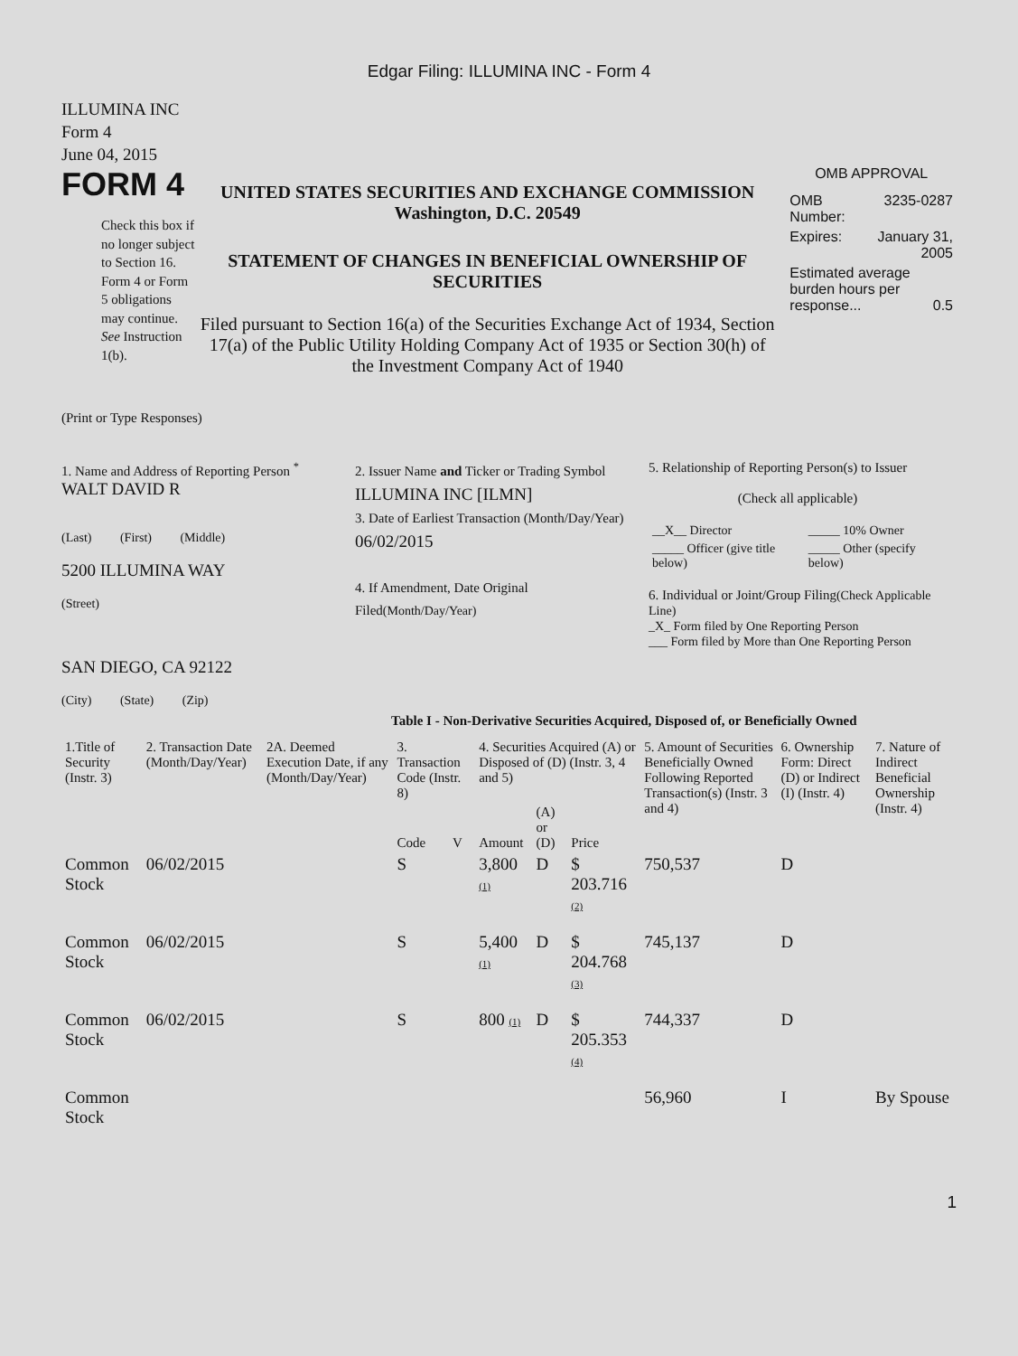Edgar Filing: ILLUMINA INC - Form 4
ILLUMINA INC
Form 4
June 04, 2015
FORM 4
Check this box if no longer subject to Section 16. Form 4 or Form 5 obligations may continue. See Instruction 1(b).
UNITED STATES SECURITIES AND EXCHANGE COMMISSION
Washington, D.C. 20549
STATEMENT OF CHANGES IN BENEFICIAL OWNERSHIP OF SECURITIES
Filed pursuant to Section 16(a) of the Securities Exchange Act of 1934, Section 17(a) of the Public Utility Holding Company Act of 1935 or Section 30(h) of the Investment Company Act of 1940
OMB APPROVAL
| OMB Number: | 3235-0287 |
| Expires: | January 31, 2005 |
| Estimated average burden hours per response... 0.5 | |
(Print or Type Responses)
1. Name and Address of Reporting Person <sup>*</sup>
WALT DAVID R
(Last) (First) (Middle)
5200 ILLUMINA WAY
(Street)
SAN DIEGO, CA 92122
(City) (State) (Zip)
2. Issuer Name and Ticker or Trading Symbol
ILLUMINA INC [ILMN]
3. Date of Earliest Transaction (Month/Day/Year)
06/02/2015
4. If Amendment, Date Original Filed(Month/Day/Year)
5. Relationship of Reporting Person(s) to Issuer
(Check all applicable)
| __X__ Director | _____ 10% Owner |
| _____ Officer (give title below) | _____ Other (specify below) |
6. Individual or Joint/Group Filing(Check Applicable Line)
_X_ Form filed by One Reporting Person
___ Form filed by More than One Reporting Person
Table I - Non-Derivative Securities Acquired, Disposed of, or Beneficially Owned
| 1.Title of Security (Instr. 3) | 2. Transaction Date (Month/Day/Year) | 2A. Deemed Execution Date, if any (Month/Day/Year) | 3. Transaction Code (Instr. 8) | | 4. Securities Acquired (A) or Disposed of (D) (Instr. 3, 4 and 5) | | | 5. Amount of Securities Beneficially Owned Following Reported Transaction(s) (Instr. 3 and 4) | 6. Ownership Form: Direct (D) or Indirect (I) (Instr. 4) | 7. Nature of Indirect Beneficial Ownership (Instr. 4) |
| --- | --- | --- | --- | --- | --- | --- | --- | --- | --- | --- |
| | | | Code | V | Amount | (A) or (D) | Price | | | |
| Common Stock | 06/02/2015 | | S | | 3,800 (1) | D | $ 203.716 (2) | 750,537 | D | |
| Common Stock | 06/02/2015 | | S | | 5,400 (1) | D | $ 204.768 (3) | 745,137 | D | |
| Common Stock | 06/02/2015 | | S | | 800 (1) | D | $ 205.353 (4) | 744,337 | D | |
| Common Stock | | | | | | | | 56,960 | I | By Spouse |
1